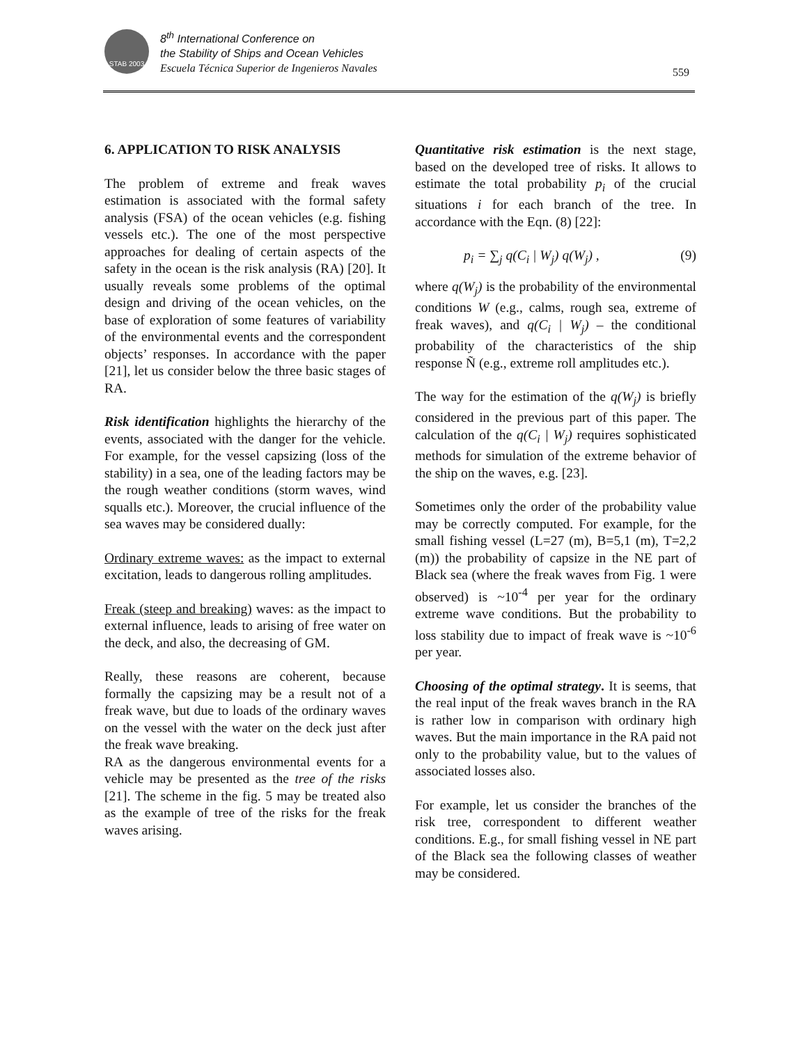STAB 2003
8<sup>th</sup> International Conference on
the Stability of Ships and Ocean Vehicles
Escuela Técnica Superior de Ingenieros Navales
559
6. APPLICATION TO RISK ANALYSIS
The problem of extreme and freak waves estimation is associated with the formal safety analysis (FSA) of the ocean vehicles (e.g. fishing vessels etc.). The one of the most perspective approaches for dealing of certain aspects of the safety in the ocean is the risk analysis (RA) [20]. It usually reveals some problems of the optimal design and driving of the ocean vehicles, on the base of exploration of some features of variability of the environmental events and the correspondent objects’ responses. In accordance with the paper [21], let us consider below the three basic stages of RA.
Risk identification highlights the hierarchy of the events, associated with the danger for the vehicle. For example, for the vessel capsizing (loss of the stability) in a sea, one of the leading factors may be the rough weather conditions (storm waves, wind squalls etc.). Moreover, the crucial influence of the sea waves may be considered dually:
Ordinary extreme waves: as the impact to external excitation, leads to dangerous rolling amplitudes.
Freak (steep and breaking) waves: as the impact to external influence, leads to arising of free water on the deck, and also, the decreasing of GM.
Really, these reasons are coherent, because formally the capsizing may be a result not of a freak wave, but due to loads of the ordinary waves on the vessel with the water on the deck just after the freak wave breaking.
RA as the dangerous environmental events for a vehicle may be presented as the tree of the risks [21]. The scheme in the fig. 5 may be treated also as the example of tree of the risks for the freak waves arising.
Quantitative risk estimation is the next stage, based on the developed tree of risks. It allows to estimate the total probability p<sub>i</sub> of the crucial situations i for each branch of the tree. In accordance with the Eqn. (8) [22]:
p<sub>i</sub> = ∑<sub>j</sub> q(C<sub>i</sub> | W<sub>j</sub>) q(W<sub>j</sub>) , (9)
where q(W<sub>j</sub>) is the probability of the environmental conditions W (e.g., calms, rough sea, extreme of freak waves), and q(C<sub>i</sub> | W<sub>j</sub>) – the conditional probability of the characteristics of the ship response Ñ (e.g., extreme roll amplitudes etc.).
The way for the estimation of the q(W<sub>j</sub>) is briefly considered in the previous part of this paper. The calculation of the q(C<sub>i</sub> | W<sub>j</sub>) requires sophisticated methods for simulation of the extreme behavior of the ship on the waves, e.g. [23].
Sometimes only the order of the probability value may be correctly computed. For example, for the small fishing vessel (L=27 (m), B=5,1 (m), T=2,2 (m)) the probability of capsize in the NE part of Black sea (where the freak waves from Fig. 1 were observed) is ~10<sup>-4</sup> per year for the ordinary extreme wave conditions. But the probability to loss stability due to impact of freak wave is ~10<sup>-6</sup> per year.
Choosing of the optimal strategy. It is seems, that the real input of the freak waves branch in the RA is rather low in comparison with ordinary high waves. But the main importance in the RA paid not only to the probability value, but to the values of associated losses also.
For example, let us consider the branches of the risk tree, correspondent to different weather conditions. E.g., for small fishing vessel in NE part of the Black sea the following classes of weather may be considered.